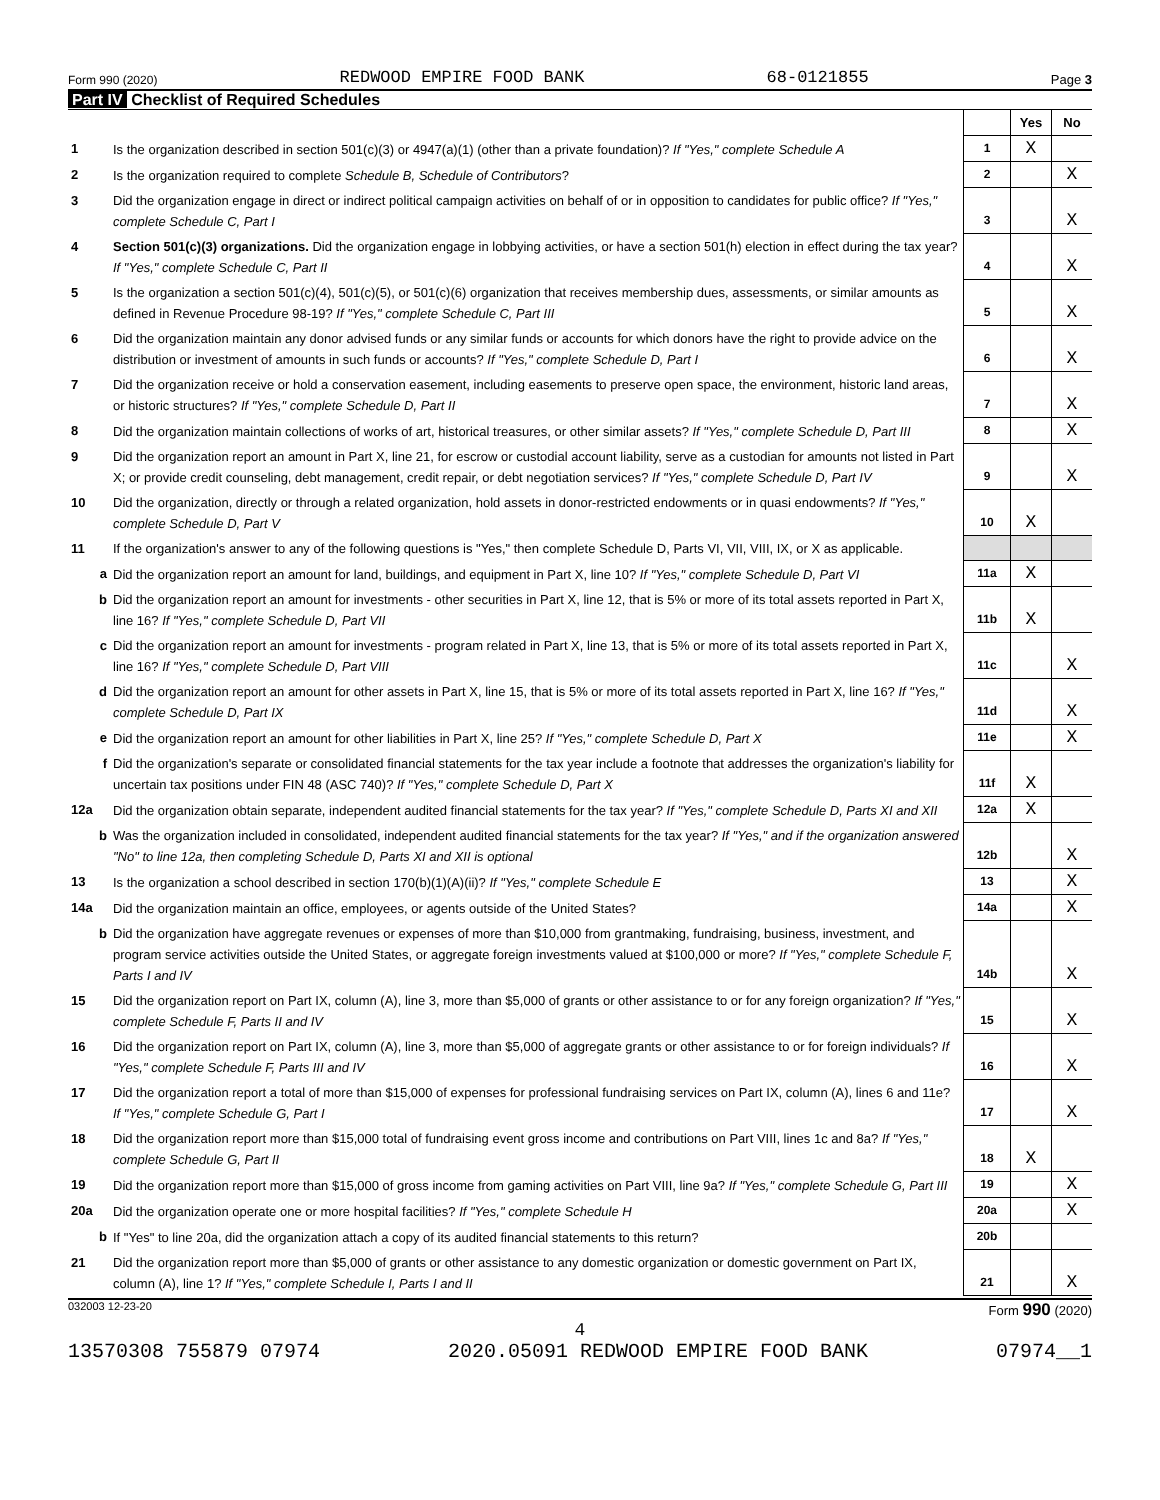Form 990 (2020) REDWOOD EMPIRE FOOD BANK 68-0121855 Page 3
Part IV Checklist of Required Schedules
| | | | Yes | No |
| 1 | Is the organization described in section 501(c)(3) or 4947(a)(1) (other than a private foundation)? If "Yes," complete Schedule A | 1 | X | |
| 2 | Is the organization required to complete Schedule B, Schedule of Contributors ? | 2 | | X |
| 3 | Did the organization engage in direct or indirect political campaign activities on behalf of or in opposition to candidates for public office? If "Yes," complete Schedule C, Part I | 3 | | X |
| 4 | Section 501(c)(3) organizations. Did the organization engage in lobbying activities, or have a section 501(h) election in effect during the tax year? If "Yes," complete Schedule C, Part II | 4 | | X |
| 5 | Is the organization a section 501(c)(4), 501(c)(5), or 501(c)(6) organization that receives membership dues, assessments, or similar amounts as defined in Revenue Procedure 98-19? If "Yes," complete Schedule C, Part III | 5 | | X |
| 6 | Did the organization maintain any donor advised funds or any similar funds or accounts for which donors have the right to provide advice on the distribution or investment of amounts in such funds or accounts? If "Yes," complete Schedule D, Part I | 6 | | X |
| 7 | Did the organization receive or hold a conservation easement, including easements to preserve open space, the environment, historic land areas, or historic structures? If "Yes," complete Schedule D, Part II | 7 | | X |
| 8 | Did the organization maintain collections of works of art, historical treasures, or other similar assets? If "Yes," complete Schedule D, Part III | 8 | | X |
| 9 | Did the organization report an amount in Part X, line 21, for escrow or custodial account liability, serve as a custodian for amounts not listed in Part X; or provide credit counseling, debt management, credit repair, or debt negotiation services? If "Yes," complete Schedule D, Part IV | 9 | | X |
| 10 | Did the organization, directly or through a related organization, hold assets in donor-restricted endowments or in quasi endowments? If "Yes," complete Schedule D, Part V | 10 | X | |
| 11 | If the organization's answer to any of the following questions is "Yes," then complete Schedule D, Parts VI, VII, VIII, IX, or X as applicable. | | | |
| a | Did the organization report an amount for land, buildings, and equipment in Part X, line 10? If "Yes," complete Schedule D, Part VI | 11a | X | |
| b | Did the organization report an amount for investments - other securities in Part X, line 12, that is 5% or more of its total assets reported in Part X, line 16? If "Yes," complete Schedule D, Part VII | 11b | X | |
| c | Did the organization report an amount for investments - program related in Part X, line 13, that is 5% or more of its total assets reported in Part X, line 16? If "Yes," complete Schedule D, Part VIII | 11c | | X |
| d | Did the organization report an amount for other assets in Part X, line 15, that is 5% or more of its total assets reported in Part X, line 16? If "Yes," complete Schedule D, Part IX | 11d | | X |
| e | Did the organization report an amount for other liabilities in Part X, line 25? If "Yes," complete Schedule D, Part X | 11e | | X |
| f | Did the organization's separate or consolidated financial statements for the tax year include a footnote that addresses the organization's liability for uncertain tax positions under FIN 48 (ASC 740)? If "Yes," complete Schedule D, Part X | 11f | X | |
| 12a | Did the organization obtain separate, independent audited financial statements for the tax year? If "Yes," complete Schedule D, Parts XI and XII | 12a | X | |
| b | Was the organization included in consolidated, independent audited financial statements for the tax year? If "Yes," and if the organization answered "No" to line 12a, then completing Schedule D, Parts XI and XII is optional | 12b | | X |
| 13 | Is the organization a school described in section 170(b)(1)(A)(ii)? If "Yes," complete Schedule E | 13 | | X |
| 14a | Did the organization maintain an office, employees, or agents outside of the United States? | 14a | | X |
| b | Did the organization have aggregate revenues or expenses of more than $10,000 from grantmaking, fundraising, business, investment, and program service activities outside the United States, or aggregate foreign investments valued at $100,000 or more? If "Yes," complete Schedule F, Parts I and IV | 14b | | X |
| 15 | Did the organization report on Part IX, column (A), line 3, more than $5,000 of grants or other assistance to or for any foreign organization? If "Yes," complete Schedule F, Parts II and IV | 15 | | X |
| 16 | Did the organization report on Part IX, column (A), line 3, more than $5,000 of aggregate grants or other assistance to or for foreign individuals? If "Yes," complete Schedule F, Parts III and IV | 16 | | X |
| 17 | Did the organization report a total of more than $15,000 of expenses for professional fundraising services on Part IX, column (A), lines 6 and 11e? If "Yes," complete Schedule G, Part I | 17 | | X |
| 18 | Did the organization report more than $15,000 total of fundraising event gross income and contributions on Part VIII, lines 1c and 8a? If "Yes," complete Schedule G, Part II | 18 | X | |
| 19 | Did the organization report more than $15,000 of gross income from gaming activities on Part VIII, line 9a? If "Yes," complete Schedule G, Part III | 19 | | X |
| 20a | Did the organization operate one or more hospital facilities? If "Yes," complete Schedule H | 20a | | X |
| b | If "Yes" to line 20a, did the organization attach a copy of its audited financial statements to this return? | 20b | | |
| 21 | Did the organization report more than $5,000 of grants or other assistance to any domestic organization or domestic government on Part IX, column (A), line 1? If "Yes," complete Schedule I, Parts I and II | 21 | | X |
032003 12-23-20 Form 990 (2020)
4
13570308 755879 07974 2020.05091 REDWOOD EMPIRE FOOD BANK 07974__1